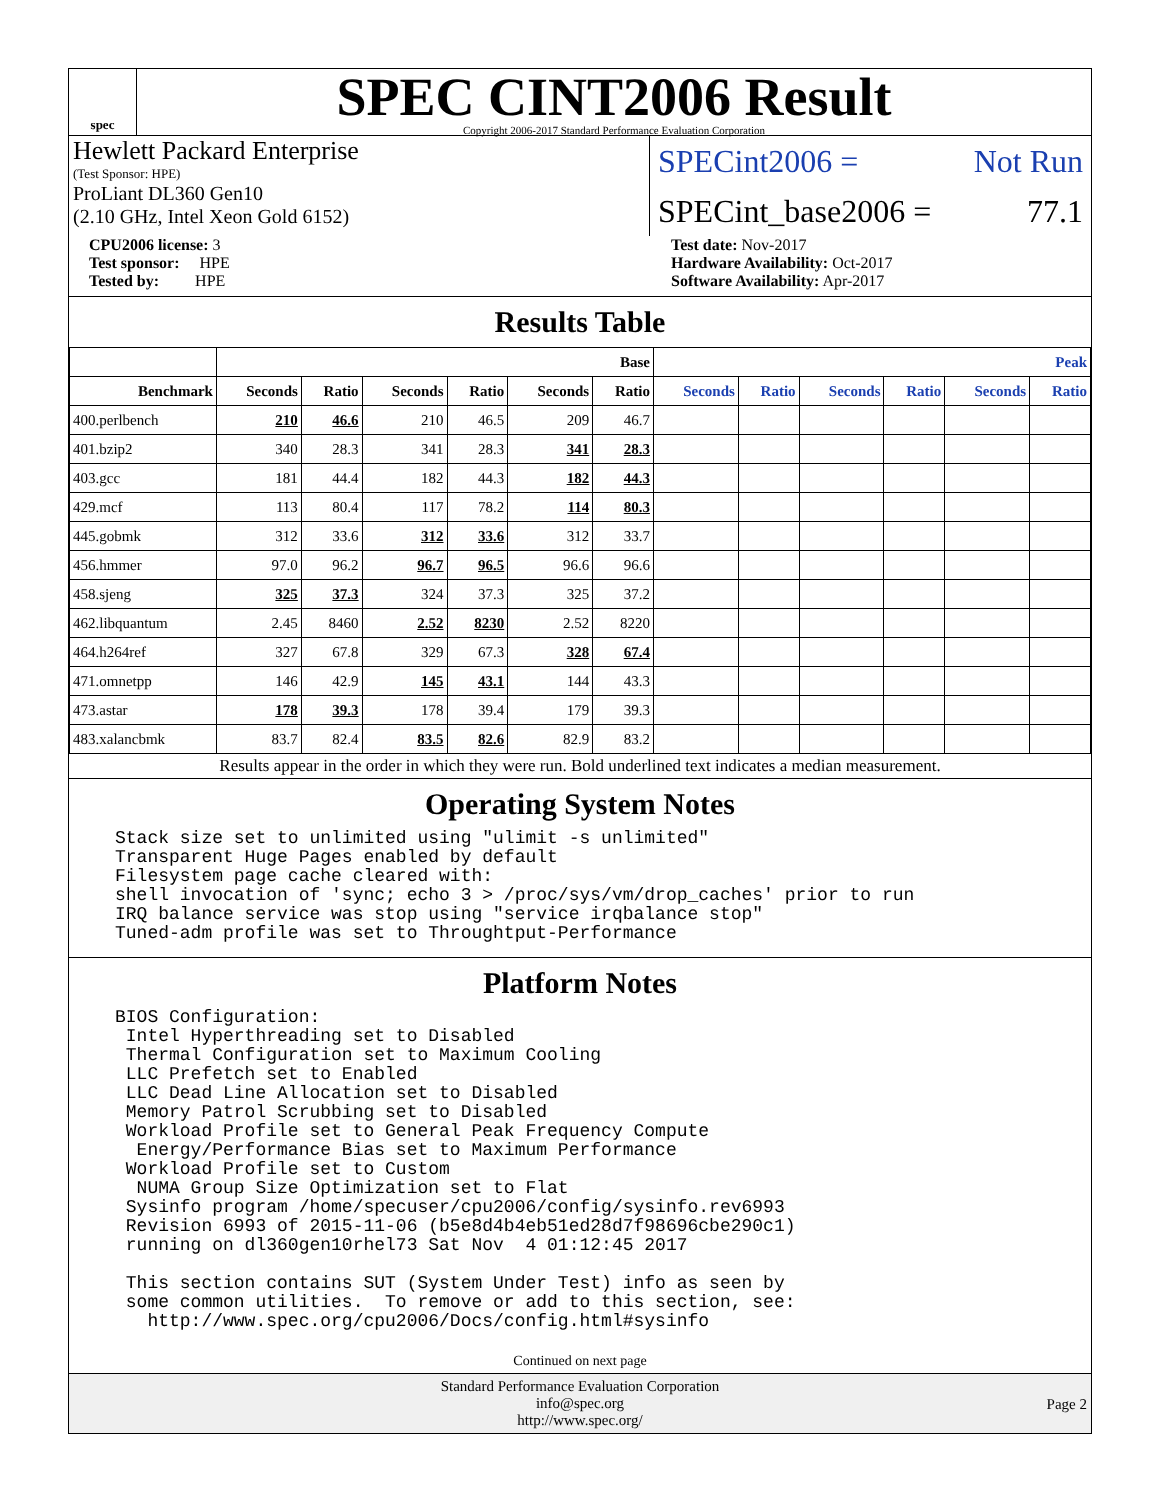spec
SPEC CINT2006 Result
Copyright 2006-2017 Standard Performance Evaluation Corporation
Hewlett Packard Enterprise
(Test Sponsor: HPE)
ProLiant DL360 Gen10
(2.10 GHz, Intel Xeon Gold 6152)
SPECint2006 = Not Run
SPECint_base2006 = 77.1
CPU2006 license: 3
Test sponsor: HPE
Tested by: HPE
Test date: Nov-2017
Hardware Availability: Oct-2017
Software Availability: Apr-2017
Results Table
| | Base | | | | | | Peak | | | | | |
| --- | --- | --- | --- | --- | --- | --- | --- | --- | --- | --- | --- | --- |
| Benchmark | Seconds | Ratio | Seconds | Ratio | Seconds | Ratio | Seconds | Ratio | Seconds | Ratio | Seconds | Ratio |
| 400.perlbench | 210 | 46.6 | 210 | 46.5 | 209 | 46.7 | | | | | | |
| 401.bzip2 | 340 | 28.3 | 341 | 28.3 | 341 | 28.3 | | | | | | |
| 403.gcc | 181 | 44.4 | 182 | 44.3 | 182 | 44.3 | | | | | | |
| 429.mcf | 113 | 80.4 | 117 | 78.2 | 114 | 80.3 | | | | | | |
| 445.gobmk | 312 | 33.6 | 312 | 33.6 | 312 | 33.7 | | | | | | |
| 456.hmmer | 97.0 | 96.2 | 96.7 | 96.5 | 96.6 | 96.6 | | | | | | |
| 458.sjeng | 325 | 37.3 | 324 | 37.3 | 325 | 37.2 | | | | | | |
| 462.libquantum | 2.45 | 8460 | 2.52 | 8230 | 2.52 | 8220 | | | | | | |
| 464.h264ref | 327 | 67.8 | 329 | 67.3 | 328 | 67.4 | | | | | | |
| 471.omnetpp | 146 | 42.9 | 145 | 43.1 | 144 | 43.3 | | | | | | |
| 473.astar | 178 | 39.3 | 178 | 39.4 | 179 | 39.3 | | | | | | |
| 483.xalancbmk | 83.7 | 82.4 | 83.5 | 82.6 | 82.9 | 83.2 | | | | | | |
Results appear in the order in which they were run. Bold underlined text indicates a median measurement.
Operating System Notes
Stack size set to unlimited using "ulimit -s unlimited"
Transparent Huge Pages enabled by default
Filesystem page cache cleared with:
shell invocation of 'sync; echo 3 > /proc/sys/vm/drop_caches' prior to run
IRQ balance service was stop using "service irqbalance stop"
Tuned-adm profile was set to Throughtput-Performance
Platform Notes
BIOS Configuration:
 Intel Hyperthreading set to Disabled
 Thermal Configuration set to Maximum Cooling
 LLC Prefetch set to Enabled
 LLC Dead Line Allocation set to Disabled
 Memory Patrol Scrubbing set to Disabled
 Workload Profile set to General Peak Frequency Compute
  Energy/Performance Bias set to Maximum Performance
 Workload Profile set to Custom
  NUMA Group Size Optimization set to Flat
 Sysinfo program /home/specuser/cpu2006/config/sysinfo.rev6993
 Revision 6993 of 2015-11-06 (b5e8d4b4eb51ed28d7f98696cbe290c1)
 running on dl360gen10rhel73 Sat Nov  4 01:12:45 2017

 This section contains SUT (System Under Test) info as seen by
 some common utilities.  To remove or add to this section, see:
   http://www.spec.org/cpu2006/Docs/config.html#sysinfo
Continued on next page
Standard Performance Evaluation Corporation
info@spec.org
http://www.spec.org/
Page 2